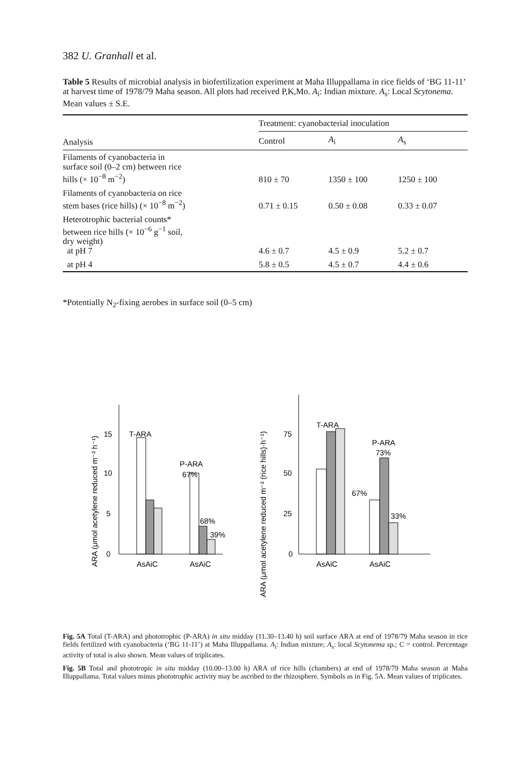382 U. Granhall et al.
Table 5 Results of microbial analysis in biofertilization experiment at Maha Illuppallama in rice fields of ‘BG 11-11’ at harvest time of 1978/79 Maha season. All plots had received P,K,Mo. A<sub>i</sub>: Indian mixture. A<sub>s</sub>: Local Scytonema. Mean values ± S.E.
| Analysis | Treatment: cyanobacterial inoculation | | |
| --- | --- | --- | --- |
| | Control | A<sub>i</sub> | A<sub>s</sub> |
| Filaments of cyanobacteria in surface soil (0–2 cm) between rice hills (× 10<sup>−8</sup> m<sup>−2</sup>) | 810 ± 70 | 1350 ± 100 | 1250 ± 100 |
| Filaments of cyanobacteria on rice stem bases (rice hills) (× 10<sup>−8</sup> m<sup>−2</sup>) | 0.71 ± 0.15 | 0.50 ± 0.08 | 0.33 ± 0.07 |
| Heterotrophic bacterial counts* between rice hills (× 10<sup>−6</sup> g<sup>−1</sup> soil, dry weight) at pH 7 | 4.6 ± 0.7 | 4.5 ± 0.9 | 5.2 ± 0.7 |
| at pH 4 | 5.8 ± 0.5 | 4.5 ± 0.7 | 4.4 ± 0.6 |
*Potentially N<sub>2</sub>-fixing aerobes in surface soil (0–5 cm)
ARA (μmol acetylene reduced m⁻² h⁻¹)
0
5
10
15
T-ARA
P-ARA
67%
68%
39%
AsAiC
AsAiC
ARA (μmol acetylene reduced m⁻² (rice hills)·h⁻¹)
0
25
50
75
T-ARA
P-ARA
73%
67%
33%
AsAiC
AsAiC
Fig. 5A Total (T-ARA) and phototrophic (P-ARA) in situ midday (11.30–13.40 h) soil surface ARA at end of 1978/79 Maha season in rice fields fertilized with cyanobacteria (‘BG 11-11’) at Maha Illuppallama. A<sub>i</sub>: Indian mixture; A<sub>s</sub>: local Scytonema sp.; C = control. Percentage activity of total is also shown. Mean values of triplicates.
Fig. 5B Total and phototropic in situ midday (10.00–13.00 h) ARA of rice hills (chambers) at end of 1978/79 Maha season at Maha Illuppallama. Total values minus phototrophic activity may be ascribed to the rhizosphere. Symbols as in Fig. 5A. Mean values of triplicates.